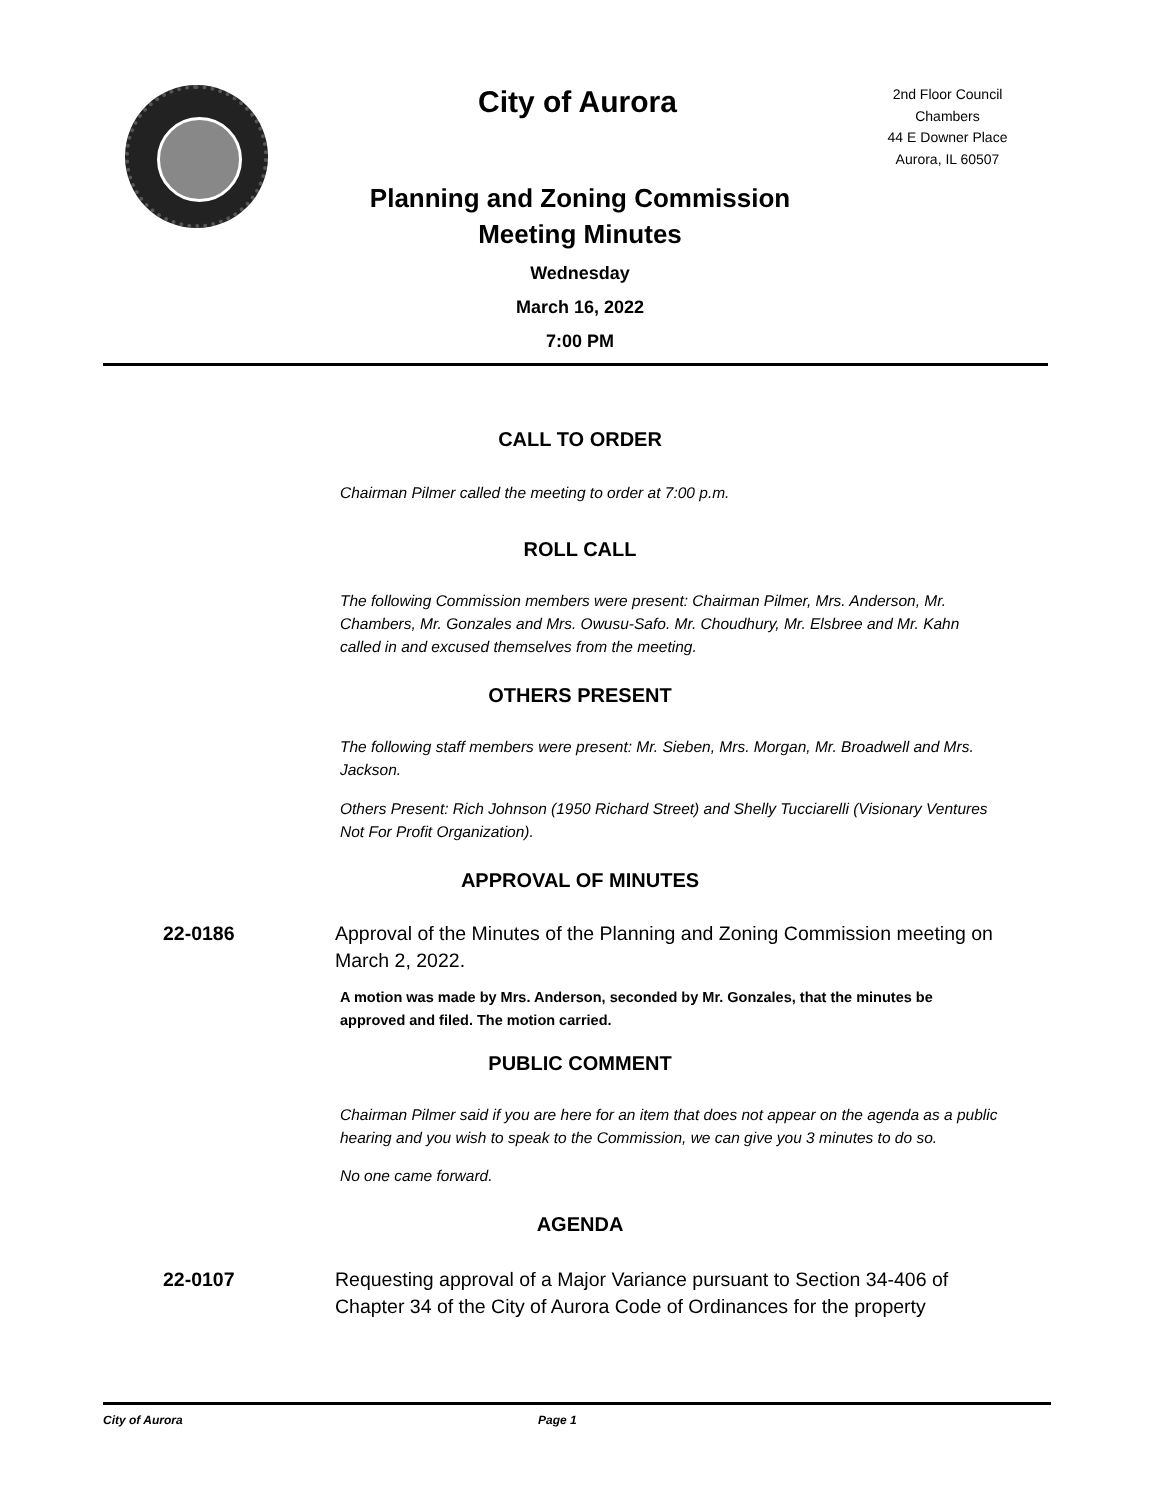City of Aurora
2nd Floor Council Chambers
44 E Downer Place
Aurora, IL 60507
Planning and Zoning Commission
Meeting Minutes
Wednesday
March 16, 2022
7:00 PM
CALL TO ORDER
Chairman Pilmer called the meeting to order at 7:00 p.m.
ROLL CALL
The following Commission members were present: Chairman Pilmer, Mrs. Anderson, Mr. Chambers, Mr. Gonzales and Mrs. Owusu-Safo. Mr. Choudhury, Mr. Elsbree and Mr. Kahn called in and excused themselves from the meeting.
OTHERS PRESENT
The following staff members were present: Mr. Sieben, Mrs. Morgan, Mr. Broadwell and Mrs. Jackson.
Others Present: Rich Johnson (1950 Richard Street) and Shelly Tucciarelli (Visionary Ventures Not For Profit Organization).
APPROVAL OF MINUTES
22-0186 Approval of the Minutes of the Planning and Zoning Commission meeting on March 2, 2022.
A motion was made by Mrs. Anderson, seconded by Mr. Gonzales, that the minutes be approved and filed. The motion carried.
PUBLIC COMMENT
Chairman Pilmer said if you are here for an item that does not appear on the agenda as a public hearing and you wish to speak to the Commission, we can give you 3 minutes to do so.
No one came forward.
AGENDA
22-0107 Requesting approval of a Major Variance pursuant to Section 34-406 of Chapter 34 of the City of Aurora Code of Ordinances for the property
City of Aurora Page 1